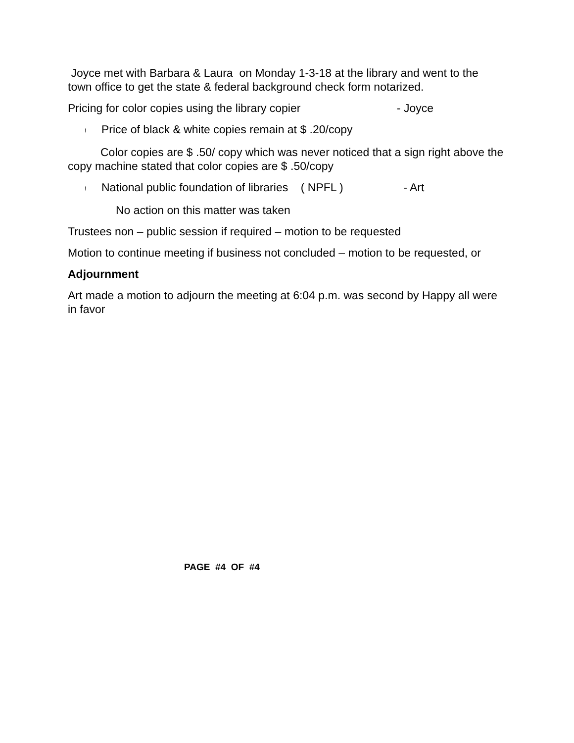Joyce met with Barbara & Laura on Monday 1-3-18 at the library and went to the town office to get the state & federal background check form notarized.
Pricing for color copies using the library copier - Joyce
! Price of black & white copies remain at $ .20/copy
Color copies are $ .50/ copy which was never noticed that a sign right above the copy machine stated that color copies are $ .50/copy
! National public foundation of libraries ( NPFL ) - Art
No action on this matter was taken
Trustees non – public session if required – motion to be requested
Motion to continue meeting if business not concluded – motion to be requested, or
Adjournment
Art made a motion to adjourn the meeting at 6:04 p.m. was second by Happy all were in favor
PAGE #4 OF #4